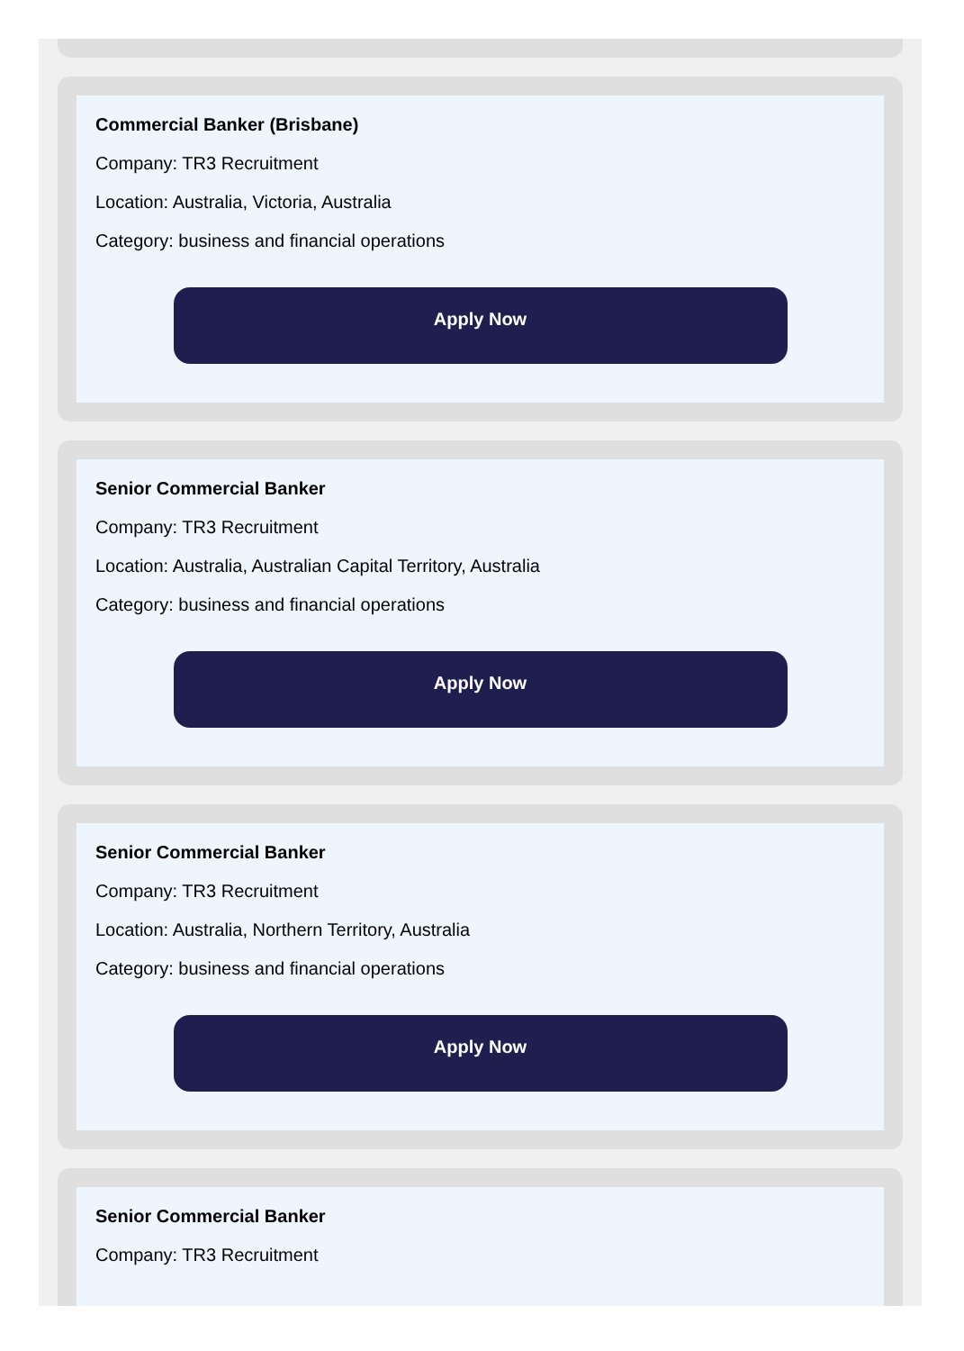Commercial Banker (Brisbane)
Company: TR3 Recruitment
Location: Australia, Victoria, Australia
Category: business and financial operations
Apply Now
Senior Commercial Banker
Company: TR3 Recruitment
Location: Australia, Australian Capital Territory, Australia
Category: business and financial operations
Apply Now
Senior Commercial Banker
Company: TR3 Recruitment
Location: Australia, Northern Territory, Australia
Category: business and financial operations
Apply Now
Senior Commercial Banker
Company: TR3 Recruitment